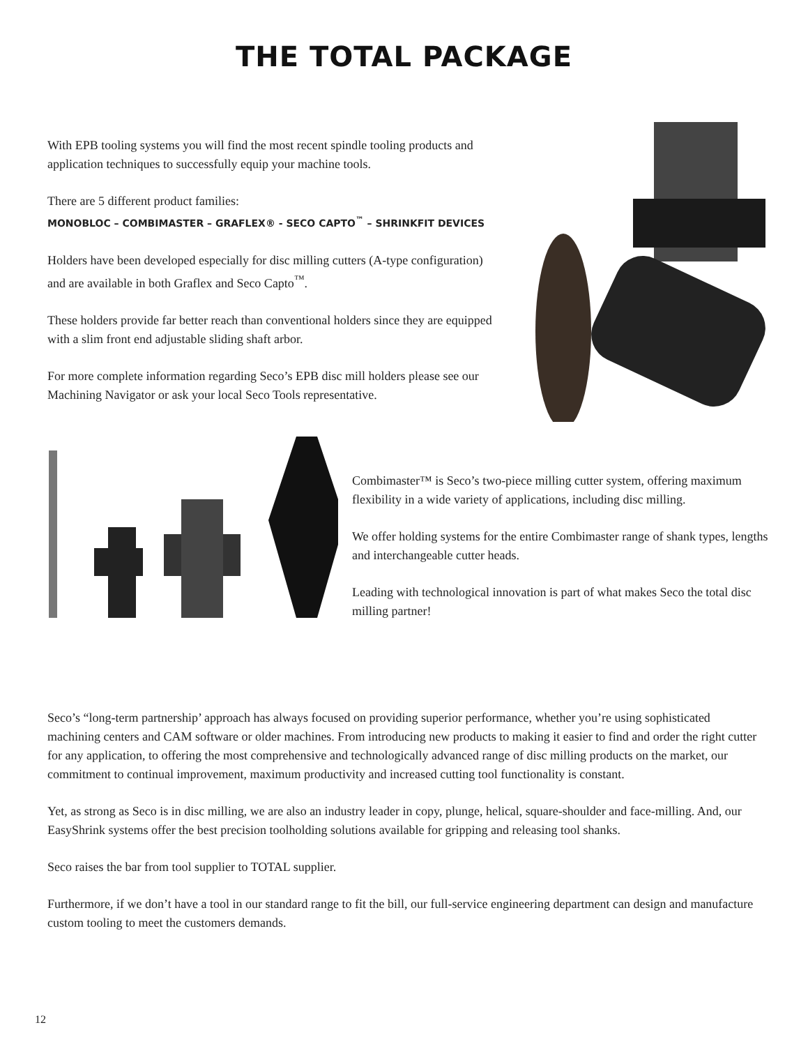THE TOTAL PACKAGE
With EPB tooling systems you will find the most recent spindle tooling products and application techniques to successfully equip your machine tools.
There are 5 different product families:
MONOBLOC – COMBIMASTER – GRAFLEX® - SECO CAPTO<sup>™</sup> – SHRINKFIT DEVICES
Holders have been developed especially for disc milling cutters (A-type configuration) and are available in both Graflex and Seco Capto<sup>™</sup>.
These holders provide far better reach than conventional holders since they are equipped with a slim front end adjustable sliding shaft arbor.
For more complete information regarding Seco’s EPB disc mill holders please see our Machining Navigator or ask your local Seco Tools representative.
Combimaster™ is Seco’s two-piece milling cutter system, offering maximum flexibility in a wide variety of applications, including disc milling.
We offer holding systems for the entire Combimaster range of shank types, lengths and interchangeable cutter heads.
Leading with technological innovation is part of what makes Seco the total disc milling partner!
Seco’s “long-term partnership’ approach has always focused on providing superior performance, whether you’re using sophisticated machining centers and CAM software or older machines. From introducing new products to making it easier to find and order the right cutter for any application, to offering the most comprehensive and technologically advanced range of disc milling products on the market, our commitment to continual improvement, maximum productivity and increased cutting tool functionality is constant.
Yet, as strong as Seco is in disc milling, we are also an industry leader in copy, plunge, helical, square-shoulder and face-milling. And, our EasyShrink systems offer the best precision toolholding solutions available for gripping and releasing tool shanks.
Seco raises the bar from tool supplier to TOTAL supplier.
Furthermore, if we don’t have a tool in our standard range to fit the bill, our full-service engineering department can design and manufacture custom tooling to meet the customers demands.
12